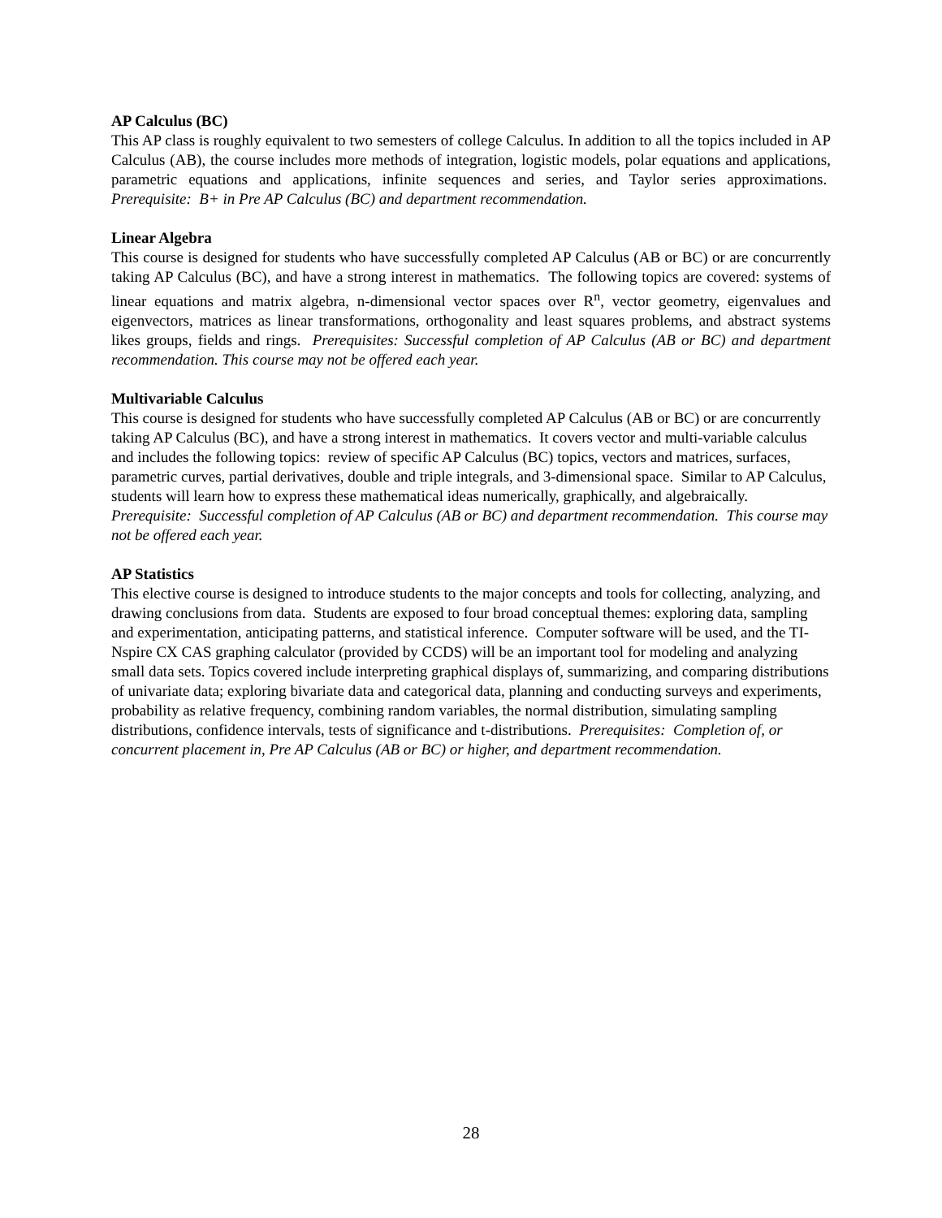AP Calculus (BC)
This AP class is roughly equivalent to two semesters of college Calculus. In addition to all the topics included in AP Calculus (AB), the course includes more methods of integration, logistic models, polar equations and applications, parametric equations and applications, infinite sequences and series, and Taylor series approximations. Prerequisite: B+ in Pre AP Calculus (BC) and department recommendation.
Linear Algebra
This course is designed for students who have successfully completed AP Calculus (AB or BC) or are concurrently taking AP Calculus (BC), and have a strong interest in mathematics. The following topics are covered: systems of linear equations and matrix algebra, n-dimensional vector spaces over R<sup>n</sup>, vector geometry, eigenvalues and eigenvectors, matrices as linear transformations, orthogonality and least squares problems, and abstract systems likes groups, fields and rings. Prerequisites: Successful completion of AP Calculus (AB or BC) and department recommendation. This course may not be offered each year.
Multivariable Calculus
This course is designed for students who have successfully completed AP Calculus (AB or BC) or are concurrently taking AP Calculus (BC), and have a strong interest in mathematics. It covers vector and multi-variable calculus and includes the following topics: review of specific AP Calculus (BC) topics, vectors and matrices, surfaces, parametric curves, partial derivatives, double and triple integrals, and 3-dimensional space. Similar to AP Calculus, students will learn how to express these mathematical ideas numerically, graphically, and algebraically. Prerequisite: Successful completion of AP Calculus (AB or BC) and department recommendation. This course may not be offered each year.
AP Statistics
This elective course is designed to introduce students to the major concepts and tools for collecting, analyzing, and drawing conclusions from data. Students are exposed to four broad conceptual themes: exploring data, sampling and experimentation, anticipating patterns, and statistical inference. Computer software will be used, and the TI-Nspire CX CAS graphing calculator (provided by CCDS) will be an important tool for modeling and analyzing small data sets. Topics covered include interpreting graphical displays of, summarizing, and comparing distributions of univariate data; exploring bivariate data and categorical data, planning and conducting surveys and experiments, probability as relative frequency, combining random variables, the normal distribution, simulating sampling distributions, confidence intervals, tests of significance and t-distributions. Prerequisites: Completion of, or concurrent placement in, Pre AP Calculus (AB or BC) or higher, and department recommendation.
28